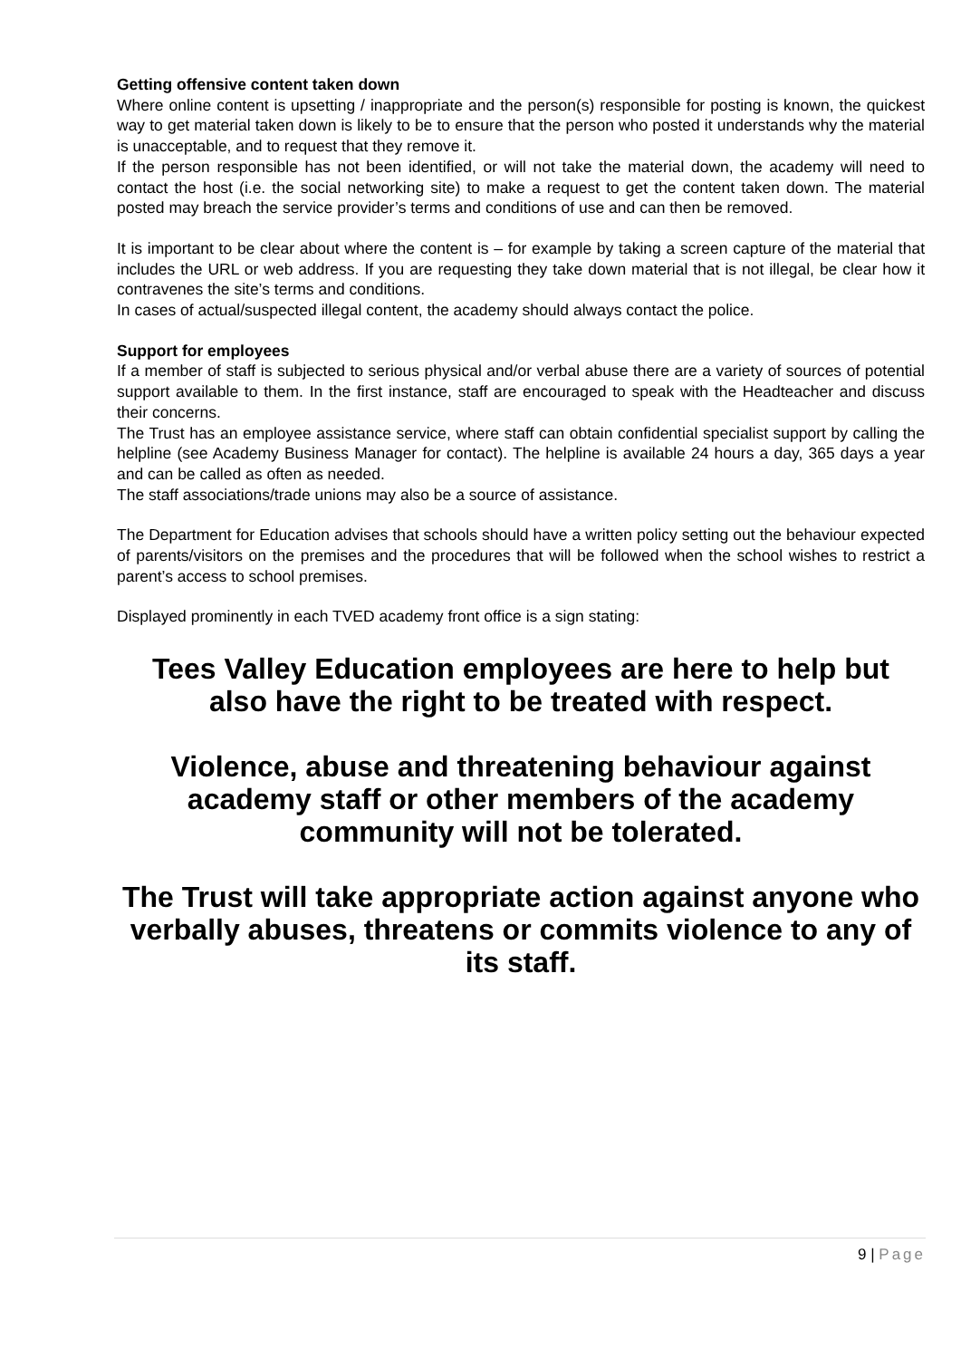Getting offensive content taken down
Where online content is upsetting / inappropriate and the person(s) responsible for posting is known, the quickest way to get material taken down is likely to be to ensure that the person who posted it understands why the material is unacceptable, and to request that they remove it.
If the person responsible has not been identified, or will not take the material down, the academy will need to contact the host (i.e. the social networking site) to make a request to get the content taken down. The material posted may breach the service provider’s terms and conditions of use and can then be removed.
It is important to be clear about where the content is – for example by taking a screen capture of the material that includes the URL or web address. If you are requesting they take down material that is not illegal, be clear how it contravenes the site’s terms and conditions.
In cases of actual/suspected illegal content, the academy should always contact the police.
Support for employees
If a member of staff is subjected to serious physical and/or verbal abuse there are a variety of sources of potential support available to them. In the first instance, staff are encouraged to speak with the Headteacher and discuss their concerns.
The Trust has an employee assistance service, where staff can obtain confidential specialist support by calling the helpline (see Academy Business Manager for contact). The helpline is available 24 hours a day, 365 days a year and can be called as often as needed.
The staff associations/trade unions may also be a source of assistance.
The Department for Education advises that schools should have a written policy setting out the behaviour expected of parents/visitors on the premises and the procedures that will be followed when the school wishes to restrict a parent’s access to school premises.
Displayed prominently in each TVED academy front office is a sign stating:
Tees Valley Education employees are here to help but
also have the right to be treated with respect.
Violence, abuse and threatening behaviour against
academy staff or other members of the academy
community will not be tolerated.
The Trust will take appropriate action against anyone who
verbally abuses, threatens or commits violence to any of
its staff.
9 | Page